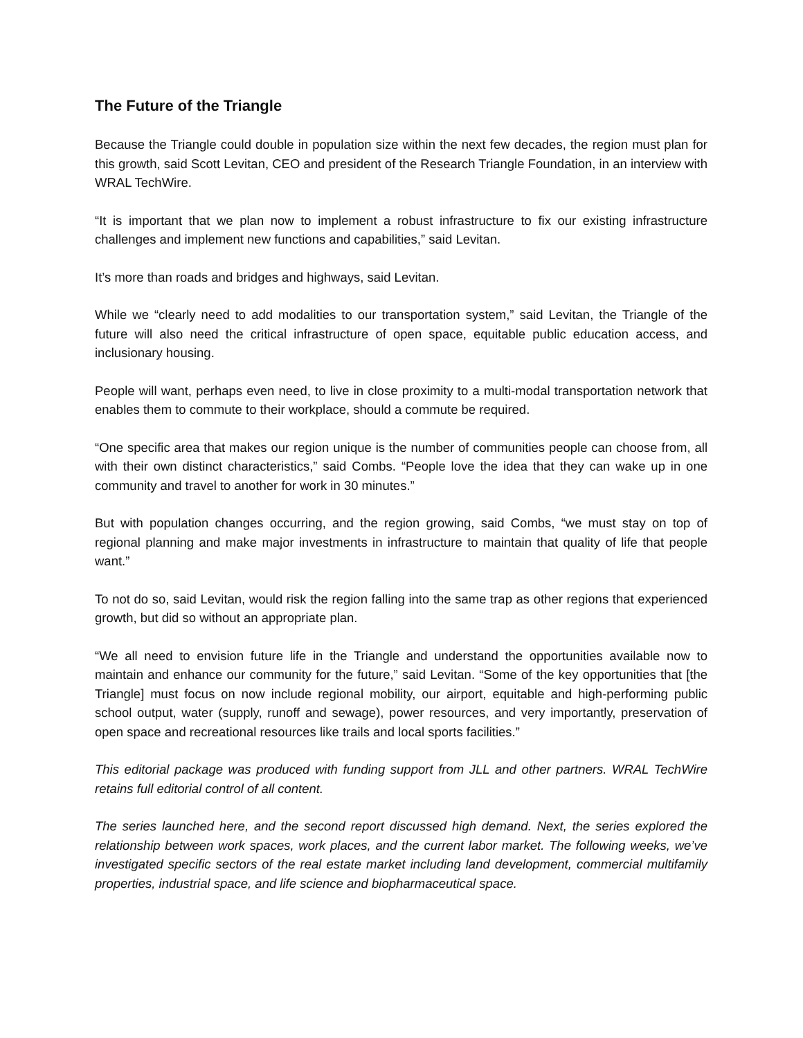The Future of the Triangle
Because the Triangle could double in population size within the next few decades, the region must plan for this growth, said Scott Levitan, CEO and president of the Research Triangle Foundation, in an interview with WRAL TechWire.
“It is important that we plan now to implement a robust infrastructure to fix our existing infrastructure challenges and implement new functions and capabilities,” said Levitan.
It’s more than roads and bridges and highways, said Levitan.
While we “clearly need to add modalities to our transportation system,” said Levitan, the Triangle of the future will also need the critical infrastructure of open space, equitable public education access, and inclusionary housing.
People will want, perhaps even need, to live in close proximity to a multi-modal transportation network that enables them to commute to their workplace, should a commute be required.
“One specific area that makes our region unique is the number of communities people can choose from, all with their own distinct characteristics,” said Combs. “People love the idea that they can wake up in one community and travel to another for work in 30 minutes.”
But with population changes occurring, and the region growing, said Combs, “we must stay on top of regional planning and make major investments in infrastructure to maintain that quality of life that people want.”
To not do so, said Levitan, would risk the region falling into the same trap as other regions that experienced growth, but did so without an appropriate plan.
“We all need to envision future life in the Triangle and understand the opportunities available now to maintain and enhance our community for the future,” said Levitan. “Some of the key opportunities that [the Triangle] must focus on now include regional mobility, our airport, equitable and high-performing public school output, water (supply, runoff and sewage), power resources, and very importantly, preservation of open space and recreational resources like trails and local sports facilities.”
This editorial package was produced with funding support from JLL and other partners. WRAL TechWire retains full editorial control of all content.
The series launched here, and the second report discussed high demand. Next, the series explored the relationship between work spaces, work places, and the current labor market. The following weeks, we’ve investigated specific sectors of the real estate market including land development, commercial multifamily properties, industrial space, and life science and biopharmaceutical space.